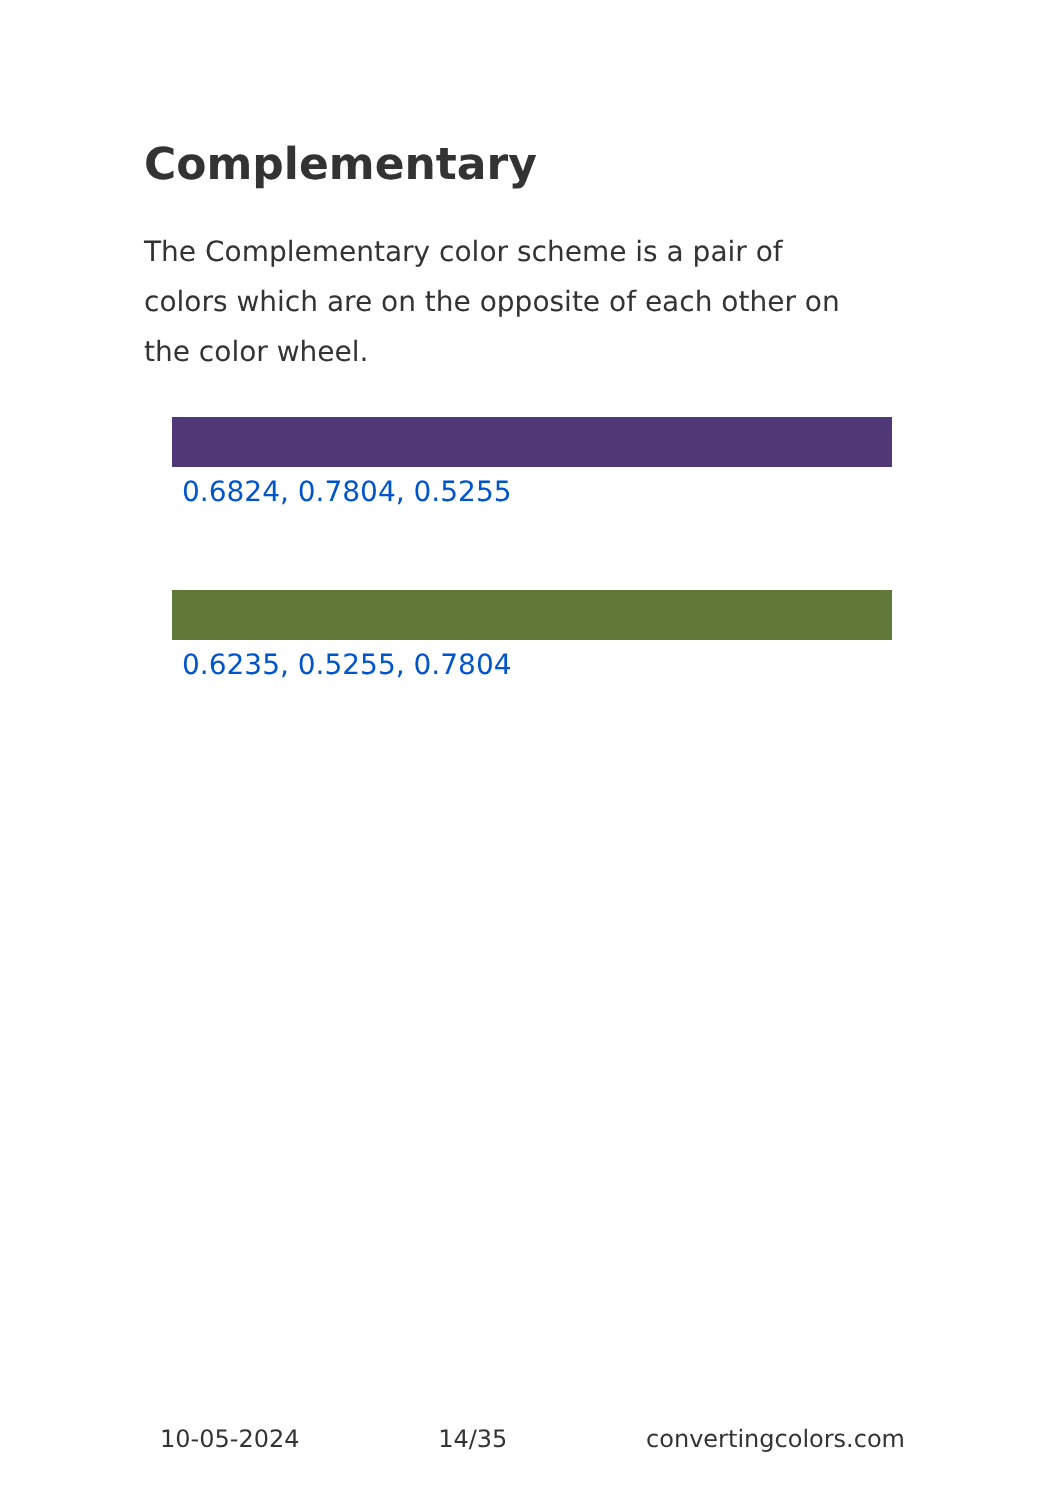Complementary
The Complementary color scheme is a pair of colors which are on the opposite of each other on the color wheel.
0.6824, 0.7804, 0.5255
0.6235, 0.5255, 0.7804
10-05-2024 14/35 convertingcolors.com